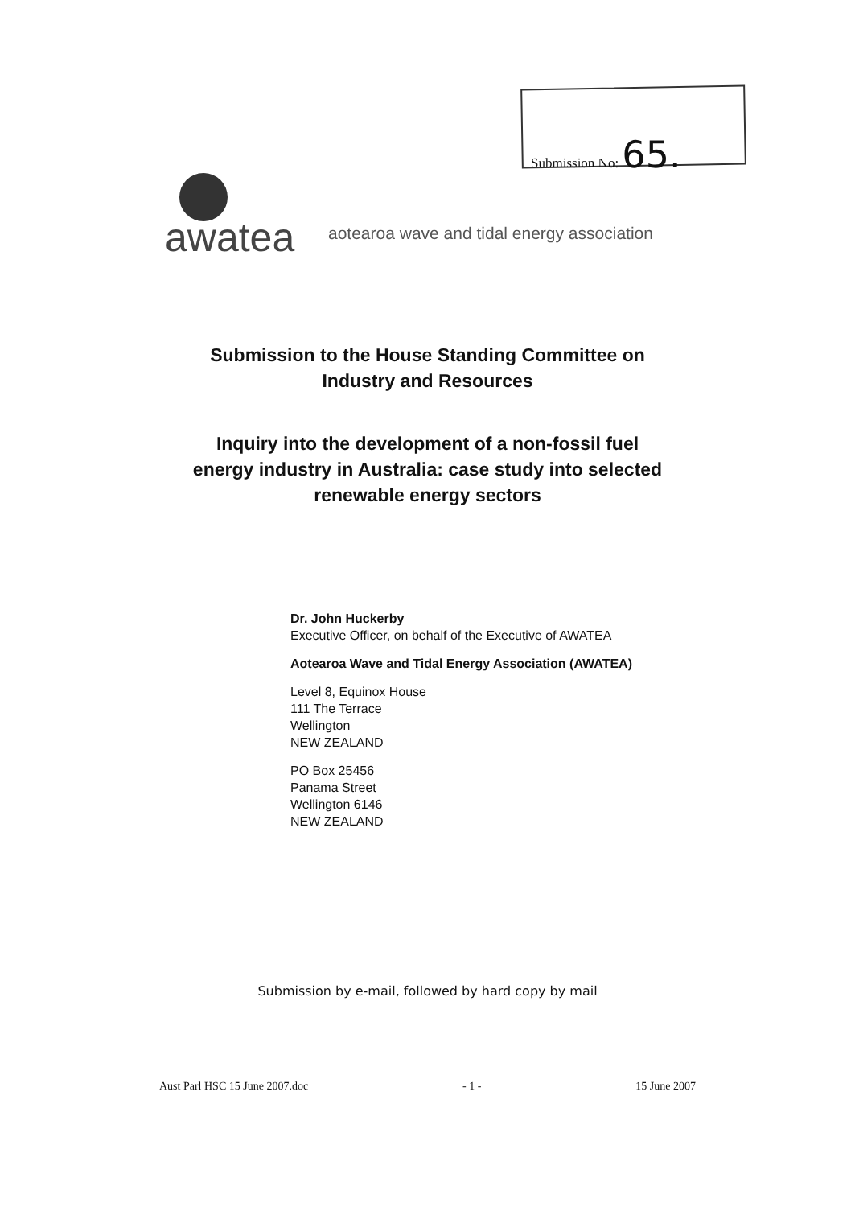Submission No: 65.
awatea
aotearoa wave and tidal energy association
Submission to the House Standing Committee on
Industry and Resources
Inquiry into the development of a non-fossil fuel
energy industry in Australia: case study into selected
renewable energy sectors
Dr. John Huckerby
Executive Officer, on behalf of the Executive of AWATEA
Aotearoa Wave and Tidal Energy Association (AWATEA)
Level 8, Equinox House
111 The Terrace
Wellington
NEW ZEALAND
PO Box 25456
Panama Street
Wellington 6146
NEW ZEALAND
Submission by e-mail, followed by hard copy by mail
Aust Parl HSC 15 June 2007.doc - 1 - 15 June 2007